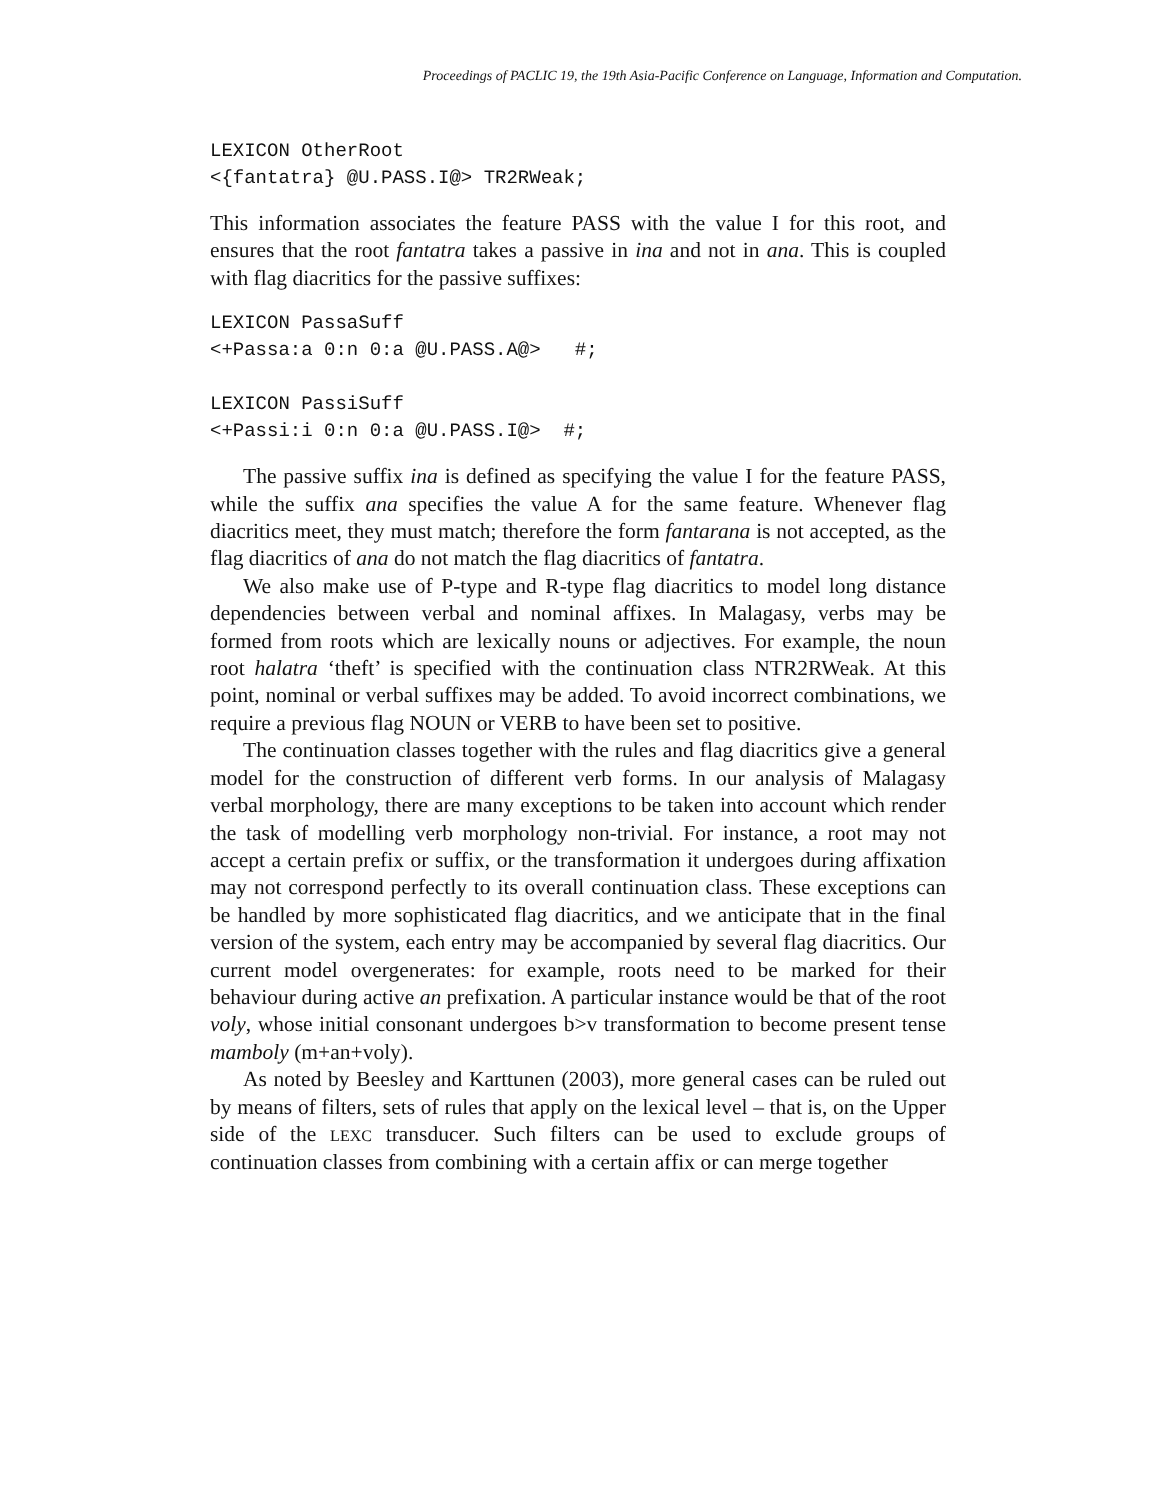Proceedings of PACLIC 19, the 19th Asia-Pacific Conference on Language, Information and Computation.
LEXICON OtherRoot
<{fantatra} @U.PASS.I@> TR2RWeak;
This information associates the feature PASS with the value I for this root, and ensures that the root fantatra takes a passive in ina and not in ana. This is coupled with flag diacritics for the passive suffixes:
LEXICON PassaSuff
<+Passa:a 0:n 0:a @U.PASS.A@>   #;

LEXICON PassiSuff
<+Passi:i 0:n 0:a @U.PASS.I@>  #;
The passive suffix ina is defined as specifying the value I for the feature PASS, while the suffix ana specifies the value A for the same feature. Whenever flag diacritics meet, they must match; therefore the form fantarana is not accepted, as the flag diacritics of ana do not match the flag diacritics of fantatra.
We also make use of P-type and R-type flag diacritics to model long distance dependencies between verbal and nominal affixes. In Malagasy, verbs may be formed from roots which are lexically nouns or adjectives. For example, the noun root halatra ‘theft’ is specified with the continuation class NTR2RWeak. At this point, nominal or verbal suffixes may be added. To avoid incorrect combinations, we require a previous flag NOUN or VERB to have been set to positive.
The continuation classes together with the rules and flag diacritics give a general model for the construction of different verb forms. In our analysis of Malagasy verbal morphology, there are many exceptions to be taken into account which render the task of modelling verb morphology non-trivial. For instance, a root may not accept a certain prefix or suffix, or the transformation it undergoes during affixation may not correspond perfectly to its overall continuation class. These exceptions can be handled by more sophisticated flag diacritics, and we anticipate that in the final version of the system, each entry may be accompanied by several flag diacritics. Our current model overgenerates: for example, roots need to be marked for their behaviour during active an prefixation. A particular instance would be that of the root voly, whose initial consonant undergoes b>v transformation to become present tense mamboly (m+an+voly).
As noted by Beesley and Karttunen (2003), more general cases can be ruled out by means of filters, sets of rules that apply on the lexical level – that is, on the Upper side of the LEXC transducer. Such filters can be used to exclude groups of continuation classes from combining with a certain affix or can merge together